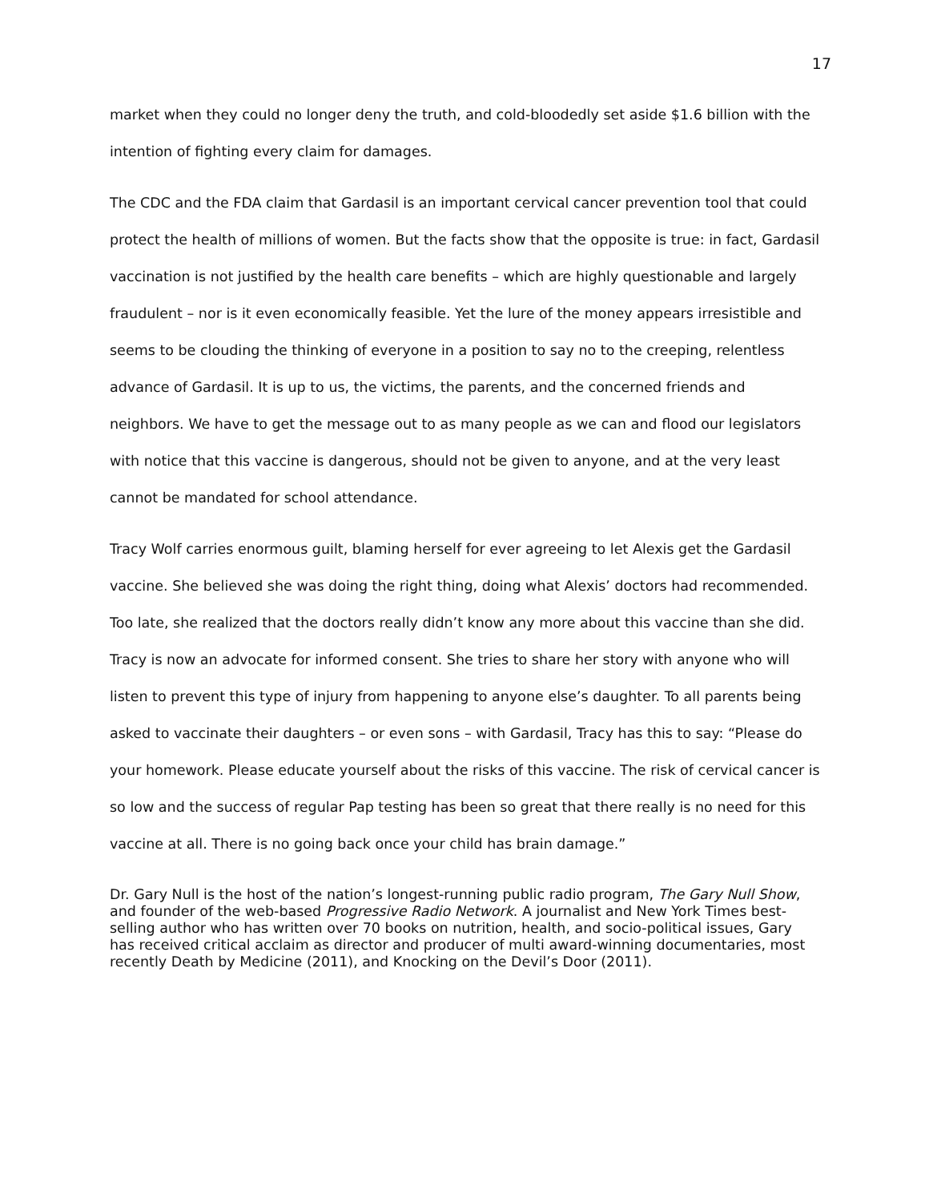17
market when they could no longer deny the truth, and cold-bloodedly set aside $1.6 billion with the intention of fighting every claim for damages.
The CDC and the FDA claim that Gardasil is an important cervical cancer prevention tool that could protect the health of millions of women. But the facts show that the opposite is true: in fact, Gardasil vaccination is not justified by the health care benefits – which are highly questionable and largely fraudulent – nor is it even economically feasible. Yet the lure of the money appears irresistible and seems to be clouding the thinking of everyone in a position to say no to the creeping, relentless advance of Gardasil. It is up to us, the victims, the parents, and the concerned friends and neighbors. We have to get the message out to as many people as we can and flood our legislators with notice that this vaccine is dangerous, should not be given to anyone, and at the very least cannot be mandated for school attendance.
Tracy Wolf carries enormous guilt, blaming herself for ever agreeing to let Alexis get the Gardasil vaccine. She believed she was doing the right thing, doing what Alexis’ doctors had recommended. Too late, she realized that the doctors really didn’t know any more about this vaccine than she did. Tracy is now an advocate for informed consent. She tries to share her story with anyone who will listen to prevent this type of injury from happening to anyone else’s daughter. To all parents being asked to vaccinate their daughters – or even sons – with Gardasil, Tracy has this to say: “Please do your homework. Please educate yourself about the risks of this vaccine. The risk of cervical cancer is so low and the success of regular Pap testing has been so great that there really is no need for this vaccine at all. There is no going back once your child has brain damage.”
Dr. Gary Null is the host of the nation’s longest-running public radio program, The Gary Null Show, and founder of the web-based Progressive Radio Network. A journalist and New York Times best-selling author who has written over 70 books on nutrition, health, and socio-political issues, Gary has received critical acclaim as director and producer of multi award-winning documentaries, most recently Death by Medicine (2011), and Knocking on the Devil’s Door (2011).